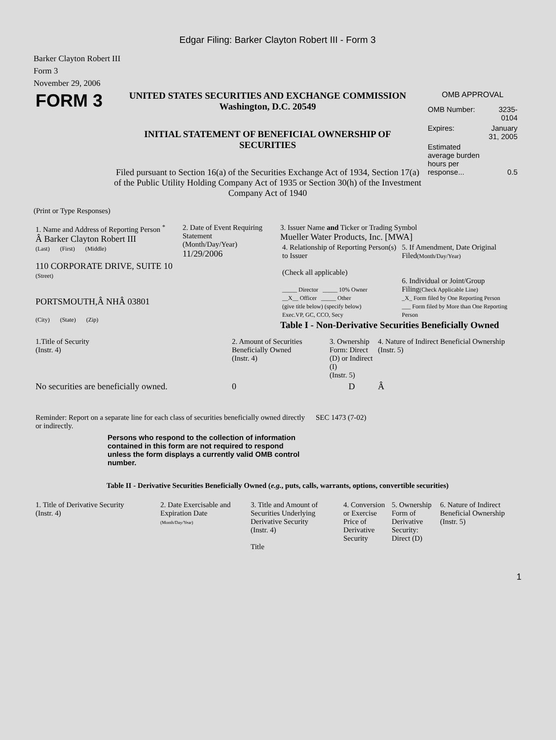Edgar Filing: Barker Clayton Robert III - Form 3
Barker Clayton Robert III
Form 3
November 29, 2006
| FORM 3 | UNITED STATES SECURITIES AND EXCHANGE COMMISSION Washington, D.C. 20549 INITIAL STATEMENT OF BENEFICIAL OWNERSHIP OF SECURITIES Filed pursuant to Section 16(a) of the Securities Exchange Act of 1934, Section 17(a) of the Public Utility Holding Company Act of 1935 or Section 30(h) of the Investment Company Act of 1940 | OMB APPROVAL / OMB Number: / 3235-0104 / / Expires: / January 31, 2005 / / Estimated average burden hours per response... / 0.5 / |
(Print or Type Responses)
| 1. Name and Address of Reporting Person <sup>*</sup> Â Barker Clayton Robert III (Last) (First) (Middle) 110 CORPORATE DRIVE, SUITE 10 (Street) PORTSMOUTH,Â NHÂ 03801 (City) (State) (Zip) | 2. Date of Event Requiring Statement (Month/Day/Year) 11/29/2006 | 3. Issuer Name and Ticker or Trading Symbol Mueller Water Products, Inc. [MWA] / 4. Relationship of Reporting Person(s) to Issuer (Check all applicable) _____ Director _____ 10% Owner __X__ Officer _____ Other (give title below) (specify below) Exec.VP, GC, CCO, Secy / 5. If Amendment, Date Original Filed (Month/Day/Year) 6. Individual or Joint/Group Filing (Check Applicable Line) _X_ Form filed by One Reporting Person ___ Form filed by More than One Reporting Person / Table I - Non-Derivative Securities Beneficially Owned |
| 1.Title of Security (Instr. 4) | 2. Amount of Securities Beneficially Owned (Instr. 4) | 3. Ownership Form: Direct (D) or Indirect (I) (Instr. 5) | 4. Nature of Indirect Beneficial Ownership (Instr. 5) |
| --- | --- | --- | --- |
| No securities are beneficially owned. | 0 | D | Â |
| Reminder: Report on a separate line for each class of securities beneficially owned directly or indirectly. | SEC 1473 (7-02) |
Persons who respond to the collection of information contained in this form are not required to respond unless the form displays a currently valid OMB control number.
Table II - Derivative Securities Beneficially Owned (e.g., puts, calls, warrants, options, convertible securities)
| 1. Title of Derivative Security (Instr. 4) | 2. Date Exercisable and Expiration Date (Month/Day/Year) | 3. Title and Amount of Securities Underlying Derivative Security (Instr. 4) Title | 4. Conversion or Exercise Price of Derivative Security | 5. Ownership Form of Derivative Security: Direct (D) | 6. Nature of Indirect Beneficial Ownership (Instr. 5) |
| --- | --- | --- | --- | --- | --- |
1